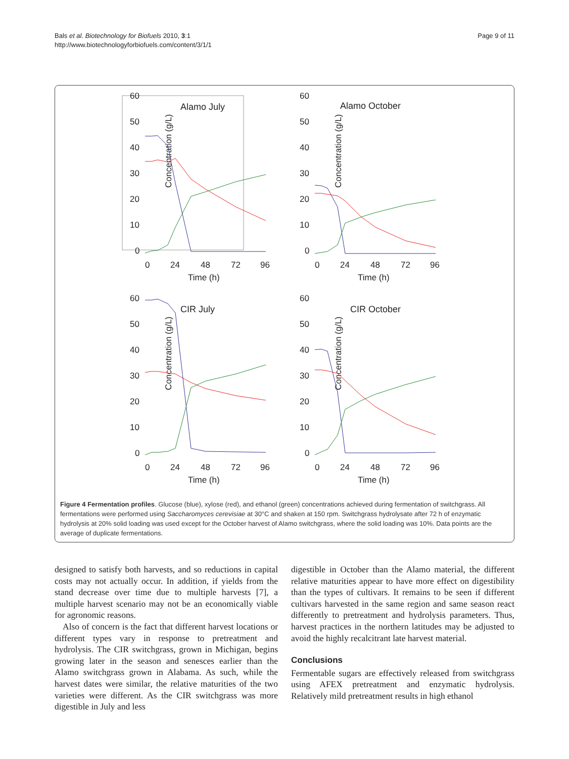Bals et al. Biotechnology for Biofuels 2010, 3:1
http://www.biotechnologyforbiofuels.com/content/3/1/1
Page 9 of 11
60
50
40
30
20
10
0
​
Concentration (g/L)
Alamo July
0
24
48
72
96
Time (h)
60
50
40
30
20
10
0
Concentration (g/L)
Alamo October
0
24
48
72
96
Time (h)
60
50
40
30
20
10
0
Concentration (g/L)
CIR July
0
24
48
72
96
Time (h)
60
50
40
30
20
10
0
Concentration (g/L)
CIR October
0
24
48
72
96
Time (h)
Figure 4 Fermentation profiles. Glucose (blue), xylose (red), and ethanol (green) concentrations achieved during fermentation of switchgrass. All fermentations were performed using Saccharomyces cerevisiae at 30°C and shaken at 150 rpm. Switchgrass hydrolysate after 72 h of enzymatic hydrolysis at 20% solid loading was used except for the October harvest of Alamo switchgrass, where the solid loading was 10%. Data points are the average of duplicate fermentations.
designed to satisfy both harvests, and so reductions in capital costs may not actually occur. In addition, if yields from the stand decrease over time due to multiple harvests [7], a multiple harvest scenario may not be an economically viable for agronomic reasons.
Also of concern is the fact that different harvest locations or different types vary in response to pretreatment and hydrolysis. The CIR switchgrass, grown in Michigan, begins growing later in the season and senesces earlier than the Alamo switchgrass grown in Alabama. As such, while the harvest dates were similar, the relative maturities of the two varieties were different. As the CIR switchgrass was more digestible in July and less
digestible in October than the Alamo material, the different relative maturities appear to have more effect on digestibility than the types of cultivars. It remains to be seen if different cultivars harvested in the same region and same season react differently to pretreatment and hydrolysis parameters. Thus, harvest practices in the northern latitudes may be adjusted to avoid the highly recalcitrant late harvest material.
Conclusions
Fermentable sugars are effectively released from switchgrass using AFEX pretreatment and enzymatic hydrolysis. Relatively mild pretreatment results in high ethanol